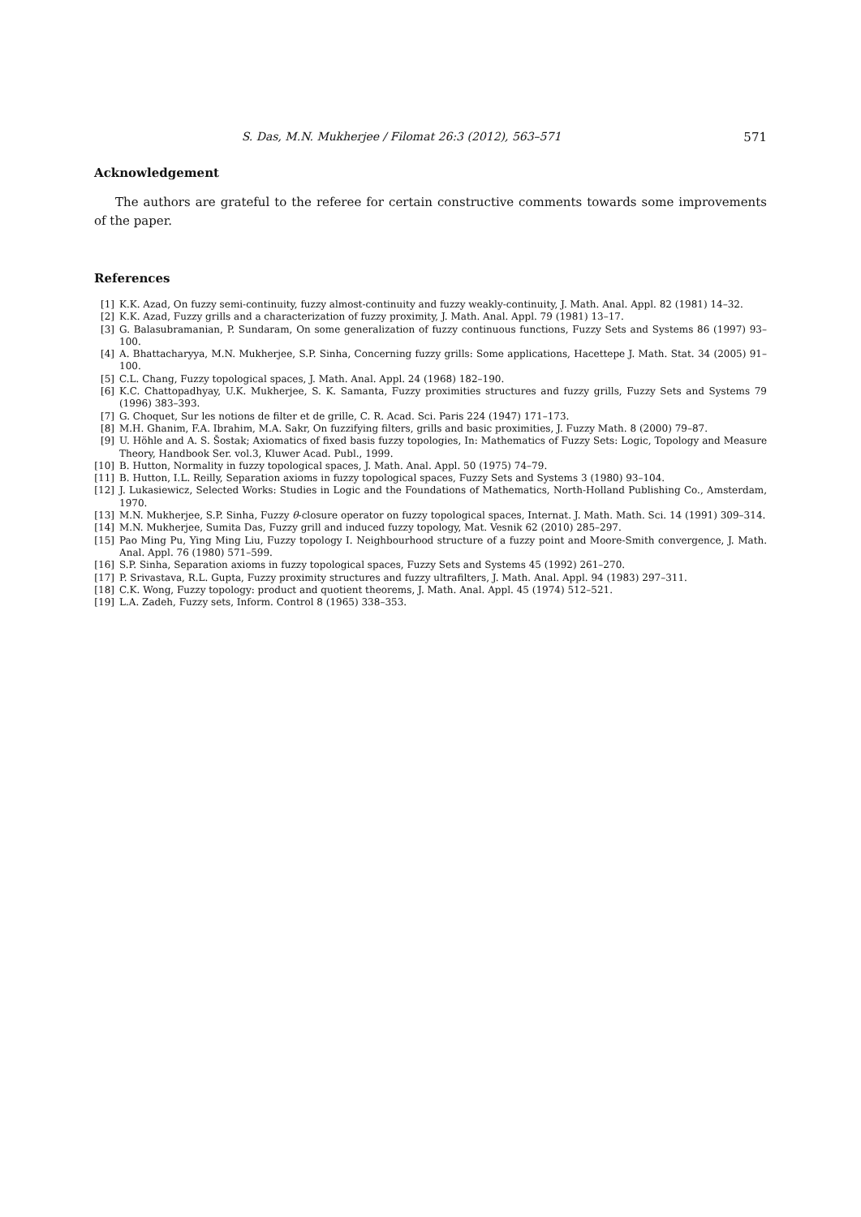S. Das, M.N. Mukherjee / Filomat 26:3 (2012), 563–571 571
Acknowledgement
The authors are grateful to the referee for certain constructive comments towards some improvements of the paper.
References
[1] K.K. Azad, On fuzzy semi-continuity, fuzzy almost-continuity and fuzzy weakly-continuity, J. Math. Anal. Appl. 82 (1981) 14–32.
[2] K.K. Azad, Fuzzy grills and a characterization of fuzzy proximity, J. Math. Anal. Appl. 79 (1981) 13–17.
[3] G. Balasubramanian, P. Sundaram, On some generalization of fuzzy continuous functions, Fuzzy Sets and Systems 86 (1997) 93–100.
[4] A. Bhattacharyya, M.N. Mukherjee, S.P. Sinha, Concerning fuzzy grills: Some applications, Hacettepe J. Math. Stat. 34 (2005) 91–100.
[5] C.L. Chang, Fuzzy topological spaces, J. Math. Anal. Appl. 24 (1968) 182–190.
[6] K.C. Chattopadhyay, U.K. Mukherjee, S. K. Samanta, Fuzzy proximities structures and fuzzy grills, Fuzzy Sets and Systems 79 (1996) 383–393.
[7] G. Choquet, Sur les notions de filter et de grille, C. R. Acad. Sci. Paris 224 (1947) 171–173.
[8] M.H. Ghanim, F.A. Ibrahim, M.A. Sakr, On fuzzifying filters, grills and basic proximities, J. Fuzzy Math. 8 (2000) 79–87.
[9] U. Höhle and A. S. Šostak; Axiomatics of fixed basis fuzzy topologies, In: Mathematics of Fuzzy Sets: Logic, Topology and Measure Theory, Handbook Ser. vol.3, Kluwer Acad. Publ., 1999.
[10] B. Hutton, Normality in fuzzy topological spaces, J. Math. Anal. Appl. 50 (1975) 74–79.
[11] B. Hutton, I.L. Reilly, Separation axioms in fuzzy topological spaces, Fuzzy Sets and Systems 3 (1980) 93–104.
[12] J. Lukasiewicz, Selected Works: Studies in Logic and the Foundations of Mathematics, North-Holland Publishing Co., Amsterdam, 1970.
[13] M.N. Mukherjee, S.P. Sinha, Fuzzy θ-closure operator on fuzzy topological spaces, Internat. J. Math. Math. Sci. 14 (1991) 309–314.
[14] M.N. Mukherjee, Sumita Das, Fuzzy grill and induced fuzzy topology, Mat. Vesnik 62 (2010) 285–297.
[15] Pao Ming Pu, Ying Ming Liu, Fuzzy topology I. Neighbourhood structure of a fuzzy point and Moore-Smith convergence, J. Math. Anal. Appl. 76 (1980) 571–599.
[16] S.P. Sinha, Separation axioms in fuzzy topological spaces, Fuzzy Sets and Systems 45 (1992) 261–270.
[17] P. Srivastava, R.L. Gupta, Fuzzy proximity structures and fuzzy ultrafilters, J. Math. Anal. Appl. 94 (1983) 297–311.
[18] C.K. Wong, Fuzzy topology: product and quotient theorems, J. Math. Anal. Appl. 45 (1974) 512–521.
[19] L.A. Zadeh, Fuzzy sets, Inform. Control 8 (1965) 338–353.